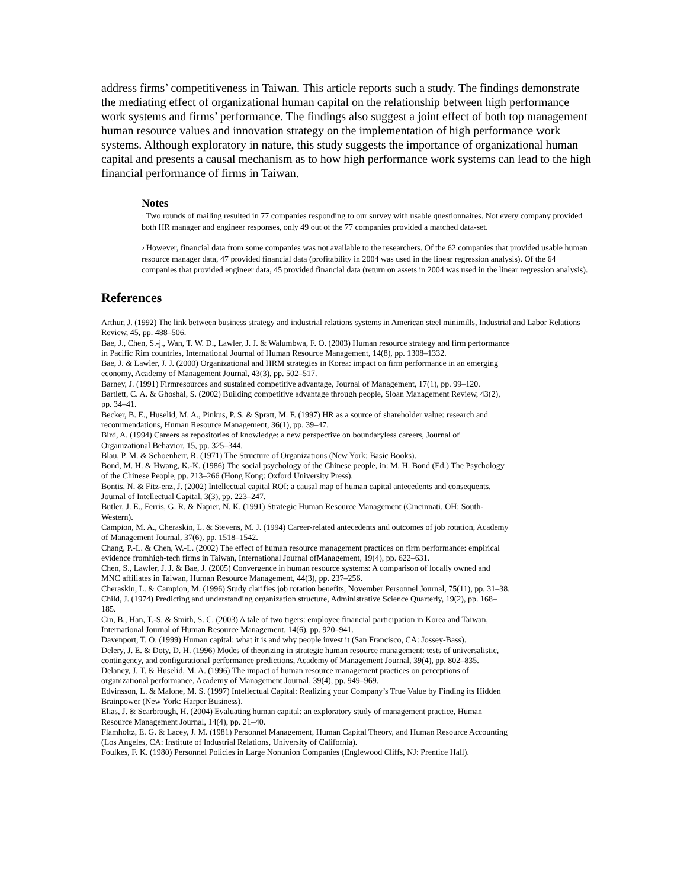address firms’ competitiveness in Taiwan. This article reports such a study. The findings demonstrate the mediating effect of organizational human capital on the relationship between high performance work systems and firms’ performance. The findings also suggest a joint effect of both top management human resource values and innovation strategy on the implementation of high performance work systems. Although exploratory in nature, this study suggests the importance of organizational human capital and presents a causal mechanism as to how high performance work systems can lead to the high financial performance of firms in Taiwan.
Notes
<sup>1</sup> Two rounds of mailing resulted in 77 companies responding to our survey with usable questionnaires. Not every company provided both HR manager and engineer responses, only 49 out of the 77 companies provided a matched data-set.
<sup>2</sup> However, financial data from some companies was not available to the researchers. Of the 62 companies that provided usable human resource manager data, 47 provided financial data (profitability in 2004 was used in the linear regression analysis). Of the 64 companies that provided engineer data, 45 provided financial data (return on assets in 2004 was used in the linear regression analysis).
References
Arthur, J. (1992) The link between business strategy and industrial relations systems in American steel minimills, Industrial and Labor Relations Review, 45, pp. 488–506.
Bae, J., Chen, S.-j., Wan, T. W. D., Lawler, J. J. & Walumbwa, F. O. (2003) Human resource strategy and firm performance in Pacific Rim countries, International Journal of Human Resource Management, 14(8), pp. 1308–1332.
Bae, J. & Lawler, J. J. (2000) Organizational and HRM strategies in Korea: impact on firm performance in an emerging economy, Academy of Management Journal, 43(3), pp. 502–517.
Barney, J. (1991) Firmresources and sustained competitive advantage, Journal of Management, 17(1), pp. 99–120.
Bartlett, C. A. & Ghoshal, S. (2002) Building competitive advantage through people, Sloan Management Review, 43(2), pp. 34–41.
Becker, B. E., Huselid, M. A., Pinkus, P. S. & Spratt, M. F. (1997) HR as a source of shareholder value: research and recommendations, Human Resource Management, 36(1), pp. 39–47.
Bird, A. (1994) Careers as repositories of knowledge: a new perspective on boundaryless careers, Journal of Organizational Behavior, 15, pp. 325–344.
Blau, P. M. & Schoenherr, R. (1971) The Structure of Organizations (New York: Basic Books).
Bond, M. H. & Hwang, K.-K. (1986) The social psychology of the Chinese people, in: M. H. Bond (Ed.) The Psychology of the Chinese People, pp. 213–266 (Hong Kong: Oxford University Press).
Bontis, N. & Fitz-enz, J. (2002) Intellectual capital ROI: a causal map of human capital antecedents and consequents, Journal of Intellectual Capital, 3(3), pp. 223–247.
Butler, J. E., Ferris, G. R. & Napier, N. K. (1991) Strategic Human Resource Management (Cincinnati, OH: South-Western).
Campion, M. A., Cheraskin, L. & Stevens, M. J. (1994) Career-related antecedents and outcomes of job rotation, Academy of Management Journal, 37(6), pp. 1518–1542.
Chang, P.-L. & Chen, W.-L. (2002) The effect of human resource management practices on firm performance: empirical evidence fromhigh-tech firms in Taiwan, International Journal ofManagement, 19(4), pp. 622–631.
Chen, S., Lawler, J. J. & Bae, J. (2005) Convergence in human resource systems: A comparison of locally owned and MNC affiliates in Taiwan, Human Resource Management, 44(3), pp. 237–256.
Cheraskin, L. & Campion, M. (1996) Study clarifies job rotation benefits, November Personnel Journal, 75(11), pp. 31–38.
Child, J. (1974) Predicting and understanding organization structure, Administrative Science Quarterly, 19(2), pp. 168–185.
Cin, B., Han, T.-S. & Smith, S. C. (2003) A tale of two tigers: employee financial participation in Korea and Taiwan, International Journal of Human Resource Management, 14(6), pp. 920–941.
Davenport, T. O. (1999) Human capital: what it is and why people invest it (San Francisco, CA: Jossey-Bass).
Delery, J. E. & Doty, D. H. (1996) Modes of theorizing in strategic human resource management: tests of universalistic, contingency, and configurational performance predictions, Academy of Management Journal, 39(4), pp. 802–835.
Delaney, J. T. & Huselid, M. A. (1996) The impact of human resource management practices on perceptions of organizational performance, Academy of Management Journal, 39(4), pp. 949–969.
Edvinsson, L. & Malone, M. S. (1997) Intellectual Capital: Realizing your Company’s True Value by Finding its Hidden Brainpower (New York: Harper Business).
Elias, J. & Scarbrough, H. (2004) Evaluating human capital: an exploratory study of management practice, Human Resource Management Journal, 14(4), pp. 21–40.
Flamholtz, E. G. & Lacey, J. M. (1981) Personnel Management, Human Capital Theory, and Human Resource Accounting (Los Angeles, CA: Institute of Industrial Relations, University of California).
Foulkes, F. K. (1980) Personnel Policies in Large Nonunion Companies (Englewood Cliffs, NJ: Prentice Hall).